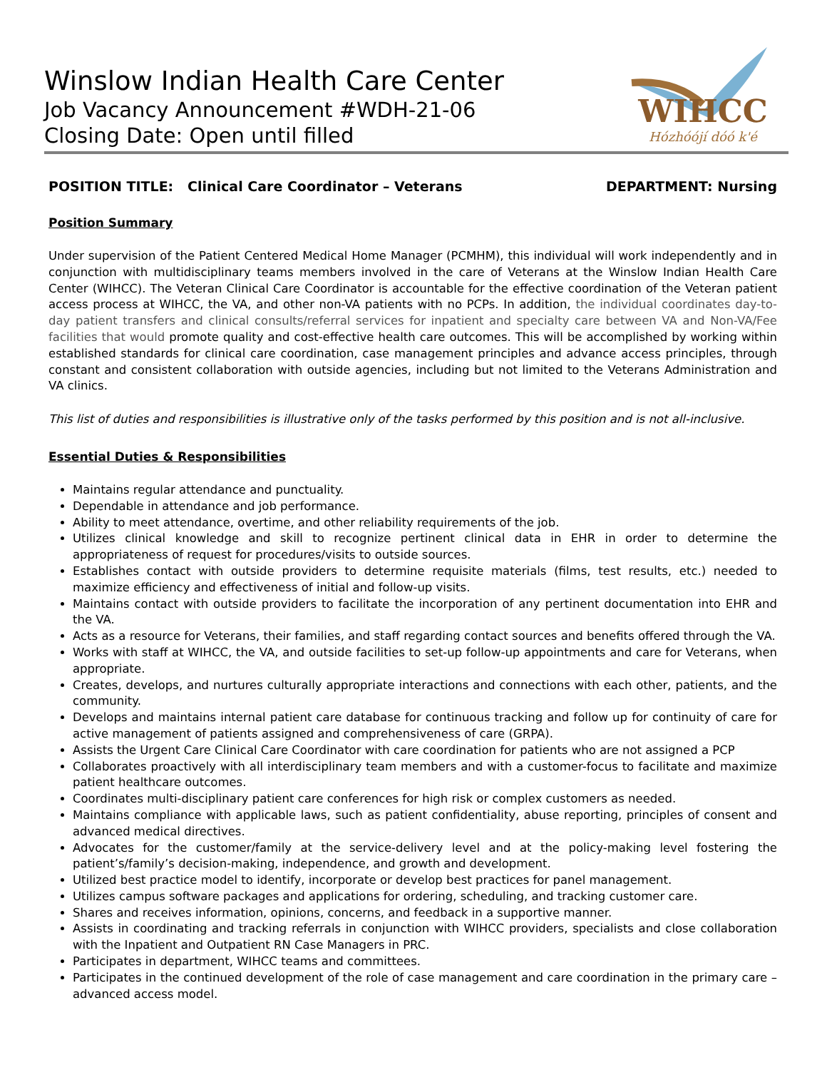Winslow Indian Health Care Center
Job Vacancy Announcement #WDH-21-06
Closing Date: Open until filled
WIHCC
Hózhóójí dóó k'é
POSITION TITLE: Clinical Care Coordinator – Veterans DEPARTMENT: Nursing
Position Summary
Under supervision of the Patient Centered Medical Home Manager (PCMHM), this individual will work independently and in conjunction with multidisciplinary teams members involved in the care of Veterans at the Winslow Indian Health Care Center (WIHCC). The Veteran Clinical Care Coordinator is accountable for the effective coordination of the Veteran patient access process at WIHCC, the VA, and other non-VA patients with no PCPs. In addition, the individual coordinates day-to-day patient transfers and clinical consults/referral services for inpatient and specialty care between VA and Non-VA/Fee facilities that would promote quality and cost-effective health care outcomes. This will be accomplished by working within established standards for clinical care coordination, case management principles and advance access principles, through constant and consistent collaboration with outside agencies, including but not limited to the Veterans Administration and VA clinics.
This list of duties and responsibilities is illustrative only of the tasks performed by this position and is not all-inclusive.
Essential Duties & Responsibilities
Maintains regular attendance and punctuality.
Dependable in attendance and job performance.
Ability to meet attendance, overtime, and other reliability requirements of the job.
Utilizes clinical knowledge and skill to recognize pertinent clinical data in EHR in order to determine the appropriateness of request for procedures/visits to outside sources.
Establishes contact with outside providers to determine requisite materials (films, test results, etc.) needed to maximize efficiency and effectiveness of initial and follow-up visits.
Maintains contact with outside providers to facilitate the incorporation of any pertinent documentation into EHR and the VA.
Acts as a resource for Veterans, their families, and staff regarding contact sources and benefits offered through the VA.
Works with staff at WIHCC, the VA, and outside facilities to set-up follow-up appointments and care for Veterans, when appropriate.
Creates, develops, and nurtures culturally appropriate interactions and connections with each other, patients, and the community.
Develops and maintains internal patient care database for continuous tracking and follow up for continuity of care for active management of patients assigned and comprehensiveness of care (GRPA).
Assists the Urgent Care Clinical Care Coordinator with care coordination for patients who are not assigned a PCP
Collaborates proactively with all interdisciplinary team members and with a customer-focus to facilitate and maximize patient healthcare outcomes.
Coordinates multi-disciplinary patient care conferences for high risk or complex customers as needed.
Maintains compliance with applicable laws, such as patient confidentiality, abuse reporting, principles of consent and advanced medical directives.
Advocates for the customer/family at the service-delivery level and at the policy-making level fostering the patient’s/family’s decision-making, independence, and growth and development.
Utilized best practice model to identify, incorporate or develop best practices for panel management.
Utilizes campus software packages and applications for ordering, scheduling, and tracking customer care.
Shares and receives information, opinions, concerns, and feedback in a supportive manner.
Assists in coordinating and tracking referrals in conjunction with WIHCC providers, specialists and close collaboration with the Inpatient and Outpatient RN Case Managers in PRC.
Participates in department, WIHCC teams and committees.
Participates in the continued development of the role of case management and care coordination in the primary care – advanced access model.